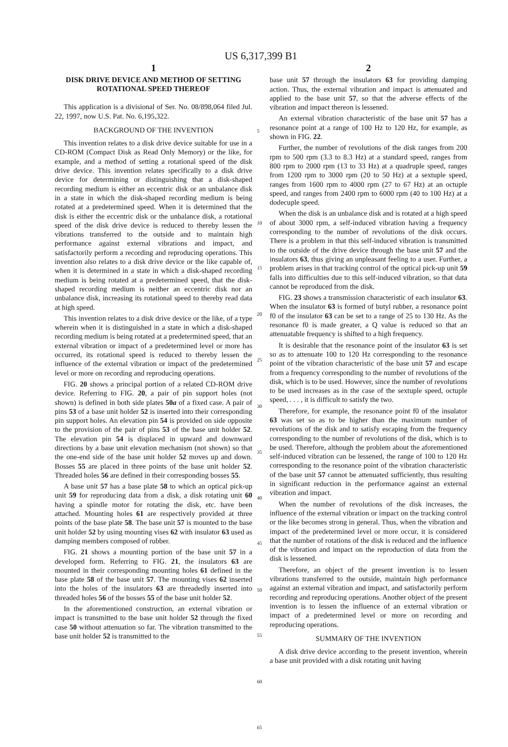US 6,317,399 B1
1
DISK DRIVE DEVICE AND METHOD OF SETTING ROTATIONAL SPEED THEREOF
This application is a divisional of Ser. No. 08/898,064 filed Jul. 22, 1997, now U.S. Pat. No. 6,195,322.
BACKGROUND OF THE INVENTION
This invention relates to a disk drive device suitable for use in a CD-ROM (Compact Disk as Read Only Memory) or the like, for example, and a method of setting a rotational speed of the disk drive device. This invention relates specifically to a disk drive device for determining or distinguishing that a disk-shaped recording medium is either an eccentric disk or an unbalance disk in a state in which the disk-shaped recording medium is being rotated at a predetermined speed. When it is determined that the disk is either the eccentric disk or the unbalance disk, a rotational speed of the disk drive device is reduced to thereby lessen the vibrations transferred to the outside and to maintain high performance against external vibrations and impact, and satisfactorily perform a recording and reproducing operations. This invention also relates to a disk drive device or the like capable of, when it is determined in a state in which a disk-shaped recording medium is being rotated at a predetermined speed, that the disk-shaped recording medium is neither an eccentric disk nor an unbalance disk, increasing its rotational speed to thereby read data at high speed.
This invention relates to a disk drive device or the like, of a type wherein when it is distinguished in a state in which a disk-shaped recording medium is being rotated at a predetermined speed, that an external vibration or impact of a predetermined level or more has occurred, its rotational speed is reduced to thereby lessen the influence of the external vibration or impact of the predetermined level or more on recording and reproducing operations.
FIG. 20 shows a principal portion of a related CD-ROM drive device. Referring to FIG. 20, a pair of pin support holes (not shown) is defined in both side plates 50a of a fixed case. A pair of pins 53 of a base unit holder 52 is inserted into their corresponding pin support holes. An elevation pin 54 is provided on side opposite to the provision of the pair of pins 53 of the base unit holder 52. The elevation pin 54 is displaced in upward and downward directions by a base unit elevation mechanism (not shown) so that the one-end side of the base unit holder 52 moves up and down. Bosses 55 are placed in three points of the base unit holder 52. Threaded holes 56 are defined in their corresponding bosses 55.
A base unit 57 has a base plate 58 to which an optical pick-up unit 59 for reproducing data from a disk, a disk rotating unit 60 having a spindle motor for rotating the disk, etc. have been attached. Mounting holes 61 are respectively provided at three points of the base plate 58. The base unit 57 is mounted to the base unit holder 52 by using mounting vises 62 with insulator 63 used as damping members composed of rubber.
FIG. 21 shows a mounting portion of the base unit 57 in a developed form. Referring to FIG. 21, the insulators 63 are mounted in their corresponding mounting holes 61 defined in the base plate 58 of the base unit 57. The mounting vises 62 inserted into the holes of the insulators 63 are threadedly inserted into threaded holes 56 of the bosses 55 of the base unit holder 52.
In the aforementioned construction, an external vibration or impact is transmitted to the base unit holder 52 through the fixed case 50 without attenuation so far. The vibration transmitted to the base unit holder 52 is transmitted to the
5
10
15
20
25
30
35
40
45
50
55
60
65
2
base unit 57 through the insulators 63 for providing damping action. Thus, the external vibration and impact is attenuated and applied to the base unit 57, so that the adverse effects of the vibration and impact thereon is lessened.
An external vibration characteristic of the base unit 57 has a resonance point at a range of 100 Hz to 120 Hz, for example, as shown in FIG. 22.
Further, the number of revolutions of the disk ranges from 200 rpm to 500 rpm (3.3 to 8.3 Hz) at a standard speed, ranges from 800 rpm to 2000 rpm (13 to 33 Hz) at a quadruple speed, ranges from 1200 rpm to 3000 rpm (20 to 50 Hz) at a sextuple speed, ranges from 1600 rpm to 4000 rpm (27 to 67 Hz) at an octuple speed, and ranges from 2400 rpm to 6000 rpm (40 to 100 Hz) at a dodecuple speed.
When the disk is an unbalance disk and is rotated at a high speed of about 3000 rpm, a self-induced vibration having a frequency corresponding to the number of revolutions of the disk occurs. There is a problem in that this self-induced vibration is transmitted to the outside of the drive device through the base unit 57 and the insulators 63, thus giving an unpleasant feeling to a user. Further, a problem arises in that tracking control of the optical pick-up unit 59 falls into difficulties due to this self-induced vibration, so that data cannot be reproduced from the disk.
FIG. 23 shows a transmission characteristic of each insulator 63. When the insulator 63 is formed of butyl rubber, a resonance point f0 of the insulator 63 can be set to a range of 25 to 130 Hz. As the resonance f0 is made greater, a Q value is reduced so that an attenuatable frequency is shifted to a high frequency.
It is desirable that the resonance point of the insulator 63 is set so as to attenuate 100 to 120 Hz corresponding to the resonance point of the vibration characteristic of the base unit 57 and escape from a frequency corresponding to the number of revolutions of the disk, which is to be used. However, since the number of revolutions to be used increases as in the case of the sextuple speed, octuple speed, . . . , it is difficult to satisfy the two.
Therefore, for example, the resonance point f0 of the insulator 63 was set so as to be higher than the maximum number of revolutions of the disk and to satisfy escaping from the frequency corresponding to the number of revolutions of the disk, which is to be used. Therefore, although the problem about the aforementioned self-induced vibration can be lessened, the range of 100 to 120 Hz corresponding to the resonance point of the vibration characteristic of the base unit 57 cannot be attenuated sufficiently, thus resulting in significant reduction in the performance against an external vibration and impact.
When the number of revolutions of the disk increases, the influence of the external vibration or impact on the tracking control or the like becomes strong in general. Thus, when the vibration and impact of the predetermined level or more occur, it is considered that the number of rotations of the disk is reduced and the influence of the vibration and impact on the reproduction of data from the disk is lessened.
Therefore, an object of the present invention is to lessen vibrations transferred to the outside, maintain high performance against an external vibration and impact, and satisfactorily perform recording and reproducing operations. Another object of the present invention is to lessen the influence of an external vibration or impact of a predetermined level or more on recording and reproducing operations.
SUMMARY OF THE INVENTION
A disk drive device according to the present invention, wherein a base unit provided with a disk rotating unit having